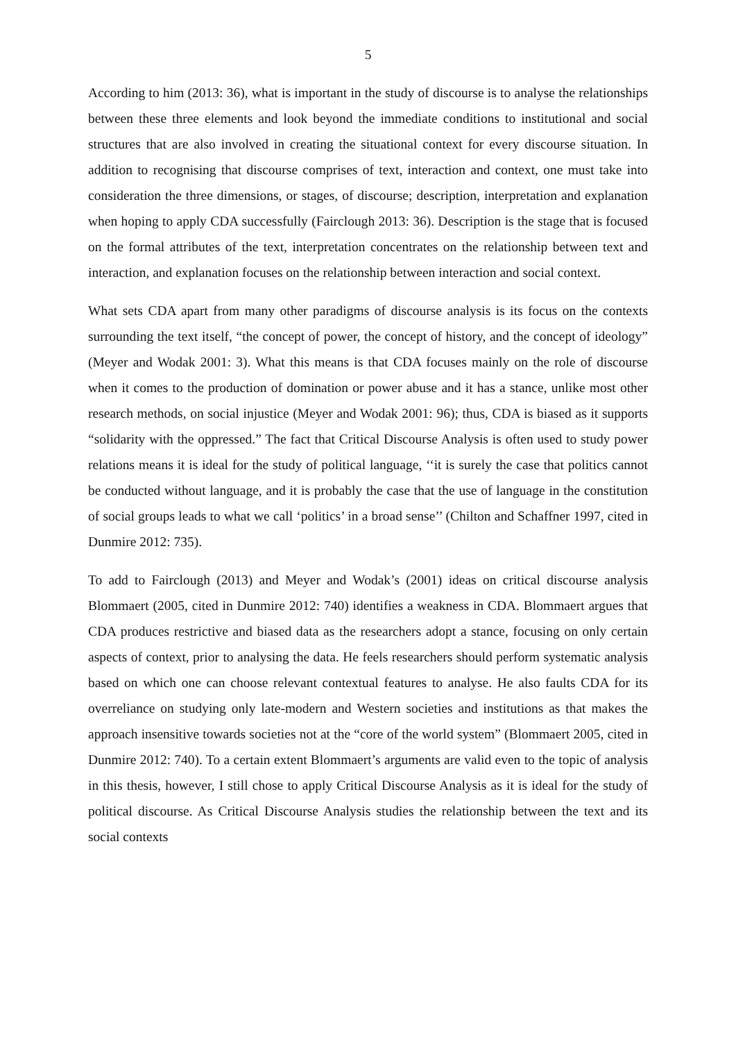5
According to him (2013: 36), what is important in the study of discourse is to analyse the relationships between these three elements and look beyond the immediate conditions to institutional and social structures that are also involved in creating the situational context for every discourse situation. In addition to recognising that discourse comprises of text, interaction and context, one must take into consideration the three dimensions, or stages, of discourse; description, interpretation and explanation when hoping to apply CDA successfully (Fairclough 2013: 36). Description is the stage that is focused on the formal attributes of the text, interpretation concentrates on the relationship between text and interaction, and explanation focuses on the relationship between interaction and social context.
What sets CDA apart from many other paradigms of discourse analysis is its focus on the contexts surrounding the text itself, “the concept of power, the concept of history, and the concept of ideology” (Meyer and Wodak 2001: 3). What this means is that CDA focuses mainly on the role of discourse when it comes to the production of domination or power abuse and it has a stance, unlike most other research methods, on social injustice (Meyer and Wodak 2001: 96); thus, CDA is biased as it supports “solidarity with the oppressed.” The fact that Critical Discourse Analysis is often used to study power relations means it is ideal for the study of political language, ‘‘it is surely the case that politics cannot be conducted without language, and it is probably the case that the use of language in the constitution of social groups leads to what we call ‘politics’ in a broad sense’’ (Chilton and Schaffner 1997, cited in Dunmire 2012: 735).
To add to Fairclough (2013) and Meyer and Wodak’s (2001) ideas on critical discourse analysis Blommaert (2005, cited in Dunmire 2012: 740) identifies a weakness in CDA. Blommaert argues that CDA produces restrictive and biased data as the researchers adopt a stance, focusing on only certain aspects of context, prior to analysing the data. He feels researchers should perform systematic analysis based on which one can choose relevant contextual features to analyse. He also faults CDA for its overreliance on studying only late-modern and Western societies and institutions as that makes the approach insensitive towards societies not at the “core of the world system” (Blommaert 2005, cited in Dunmire 2012: 740). To a certain extent Blommaert’s arguments are valid even to the topic of analysis in this thesis, however, I still chose to apply Critical Discourse Analysis as it is ideal for the study of political discourse. As Critical Discourse Analysis studies the relationship between the text and its social contexts